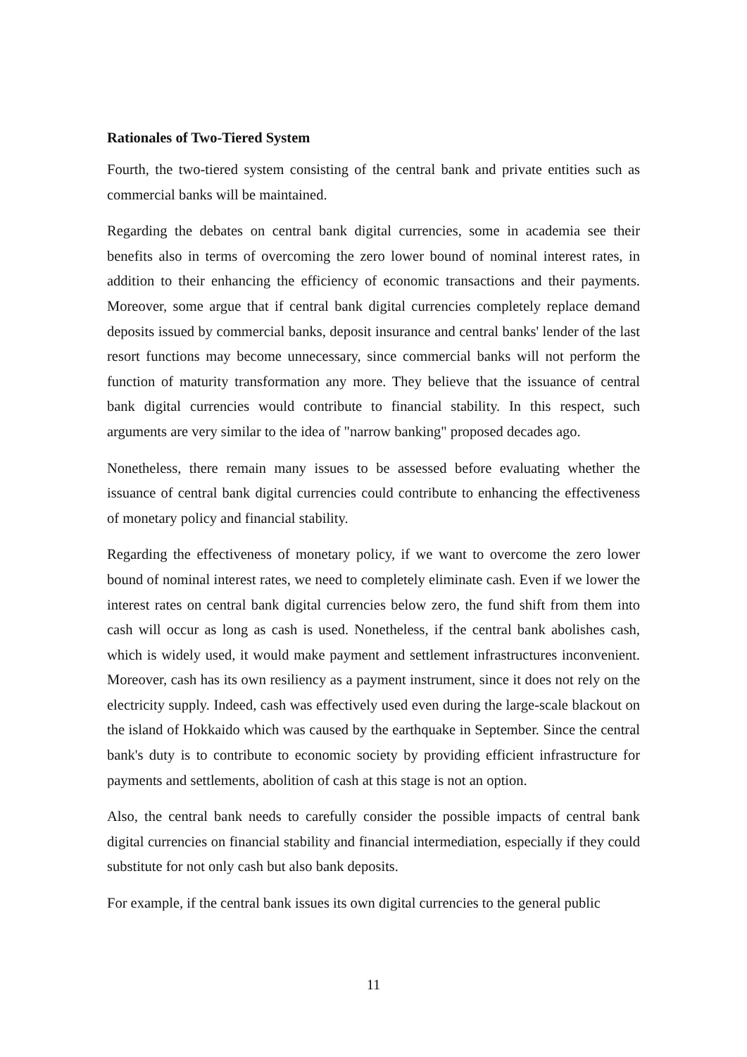Rationales of Two-Tiered System
Fourth, the two-tiered system consisting of the central bank and private entities such as commercial banks will be maintained.
Regarding the debates on central bank digital currencies, some in academia see their benefits also in terms of overcoming the zero lower bound of nominal interest rates, in addition to their enhancing the efficiency of economic transactions and their payments. Moreover, some argue that if central bank digital currencies completely replace demand deposits issued by commercial banks, deposit insurance and central banks' lender of the last resort functions may become unnecessary, since commercial banks will not perform the function of maturity transformation any more. They believe that the issuance of central bank digital currencies would contribute to financial stability. In this respect, such arguments are very similar to the idea of "narrow banking" proposed decades ago.
Nonetheless, there remain many issues to be assessed before evaluating whether the issuance of central bank digital currencies could contribute to enhancing the effectiveness of monetary policy and financial stability.
Regarding the effectiveness of monetary policy, if we want to overcome the zero lower bound of nominal interest rates, we need to completely eliminate cash. Even if we lower the interest rates on central bank digital currencies below zero, the fund shift from them into cash will occur as long as cash is used. Nonetheless, if the central bank abolishes cash, which is widely used, it would make payment and settlement infrastructures inconvenient. Moreover, cash has its own resiliency as a payment instrument, since it does not rely on the electricity supply. Indeed, cash was effectively used even during the large-scale blackout on the island of Hokkaido which was caused by the earthquake in September. Since the central bank's duty is to contribute to economic society by providing efficient infrastructure for payments and settlements, abolition of cash at this stage is not an option.
Also, the central bank needs to carefully consider the possible impacts of central bank digital currencies on financial stability and financial intermediation, especially if they could substitute for not only cash but also bank deposits.
For example, if the central bank issues its own digital currencies to the general public
11